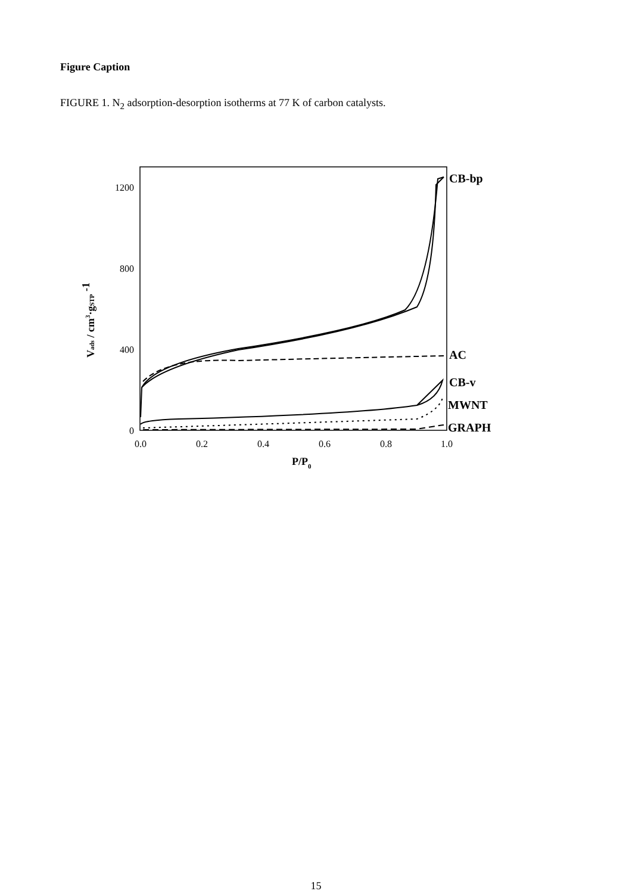Figure Caption
FIGURE 1. N<sub>2</sub> adsorption-desorption isotherms at 77 K of carbon catalysts.
1200
800
400
0
0.0
0.2
0.4
0.6
0.8
1.0
P/P0
Vads / cm3·gSTP -1
CB-bp
AC
CB-v
MWNT
GRAPH
15